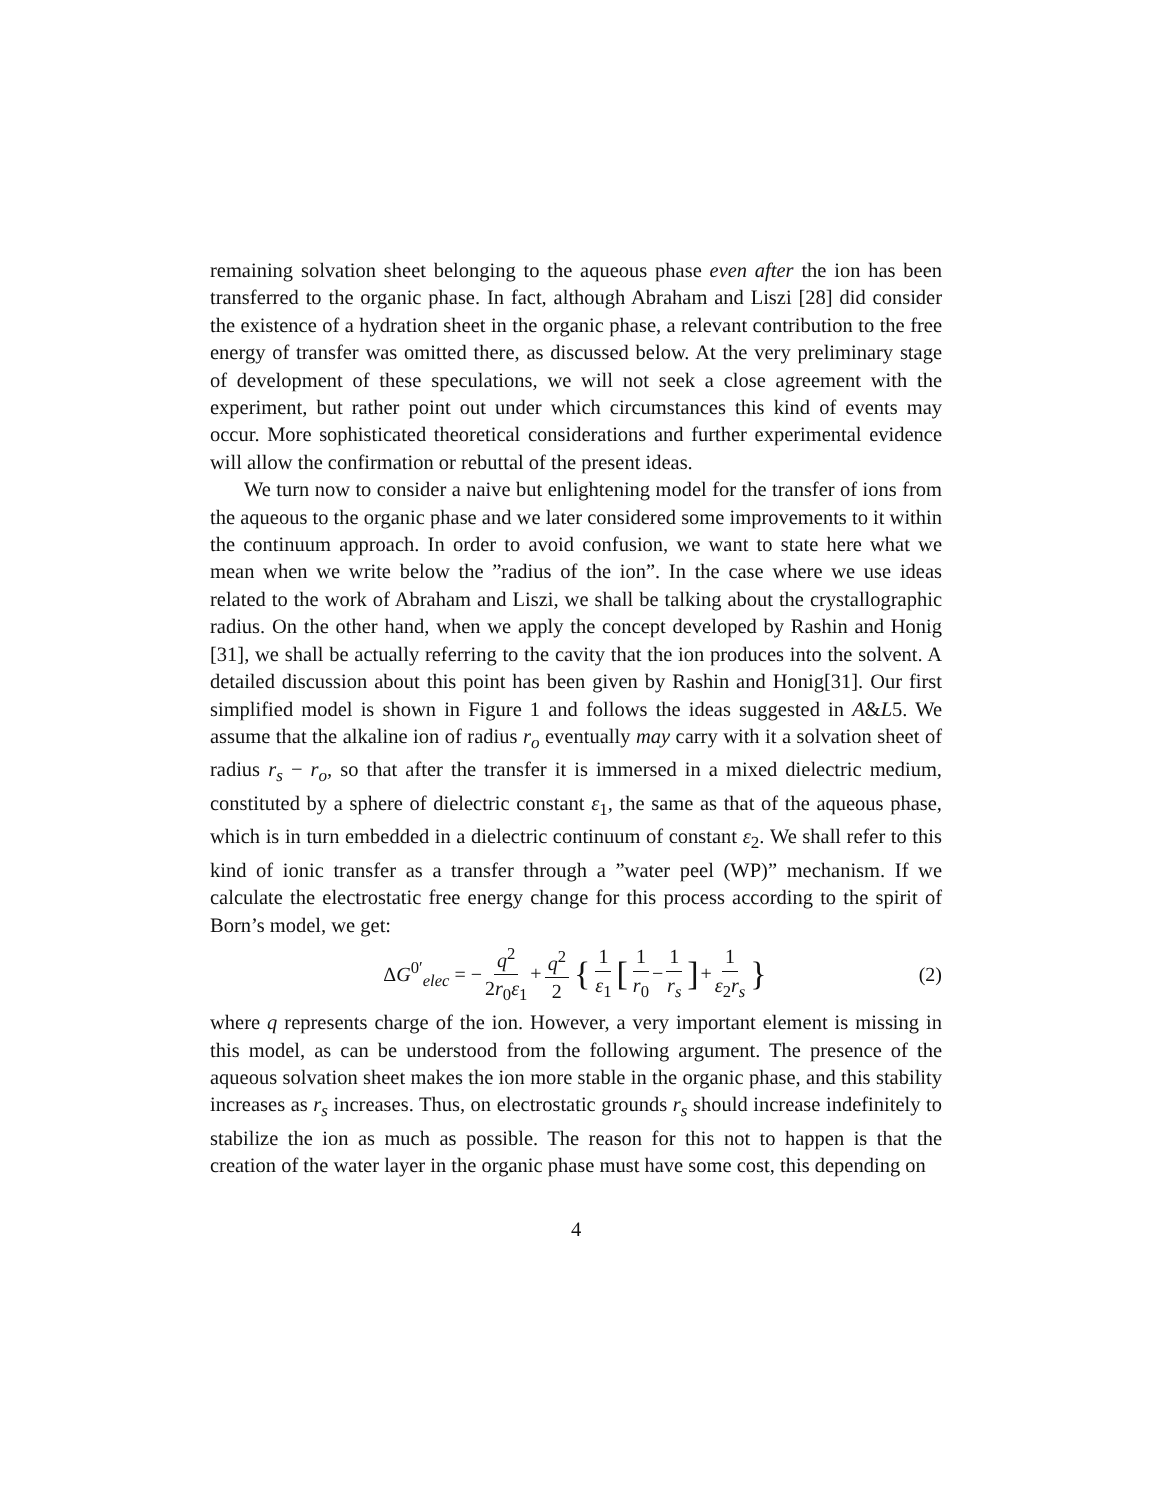remaining solvation sheet belonging to the aqueous phase even after the ion has been transferred to the organic phase. In fact, although Abraham and Liszi [28] did consider the existence of a hydration sheet in the organic phase, a relevant contribution to the free energy of transfer was omitted there, as discussed below. At the very preliminary stage of development of these speculations, we will not seek a close agreement with the experiment, but rather point out under which circumstances this kind of events may occur. More sophisticated theoretical considerations and further experimental evidence will allow the confirmation or rebuttal of the present ideas.
We turn now to consider a naive but enlightening model for the transfer of ions from the aqueous to the organic phase and we later considered some improvements to it within the continuum approach. In order to avoid confusion, we want to state here what we mean when we write below the ”radius of the ion”. In the case where we use ideas related to the work of Abraham and Liszi, we shall be talking about the crystallographic radius. On the other hand, when we apply the concept developed by Rashin and Honig [31], we shall be actually referring to the cavity that the ion produces into the solvent. A detailed discussion about this point has been given by Rashin and Honig[31]. Our first simplified model is shown in Figure 1 and follows the ideas suggested in A&L5. We assume that the alkaline ion of radius r<sub>o</sub> eventually may carry with it a solvation sheet of radius r<sub>s</sub> − r<sub>o</sub>, so that after the transfer it is immersed in a mixed dielectric medium, constituted by a sphere of dielectric constant ε<sub>1</sub>, the same as that of the aqueous phase, which is in turn embedded in a dielectric continuum of constant ε<sub>2</sub>. We shall refer to this kind of ionic transfer as a transfer through a ”water peel (WP)” mechanism. If we calculate the electrostatic free energy change for this process according to the spirit of Born’s model, we get:
ΔG<sup>0′</sup><sub>elec</sub> = − q<sup>2</sup> 2r<sub>0</sub>ε<sub>1</sub> + q<sup>2</sup> 2 { 1 ε<sub>1</sub> [1 r<sub>0</sub> − 1 r<sub>s</sub>] + 1 ε<sub>2</sub>r<sub>s</sub> } (2)
where q represents charge of the ion. However, a very important element is missing in this model, as can be understood from the following argument. The presence of the aqueous solvation sheet makes the ion more stable in the organic phase, and this stability increases as r<sub>s</sub> increases. Thus, on electrostatic grounds r<sub>s</sub> should increase indefinitely to stabilize the ion as much as possible. The reason for this not to happen is that the creation of the water layer in the organic phase must have some cost, this depending on
4